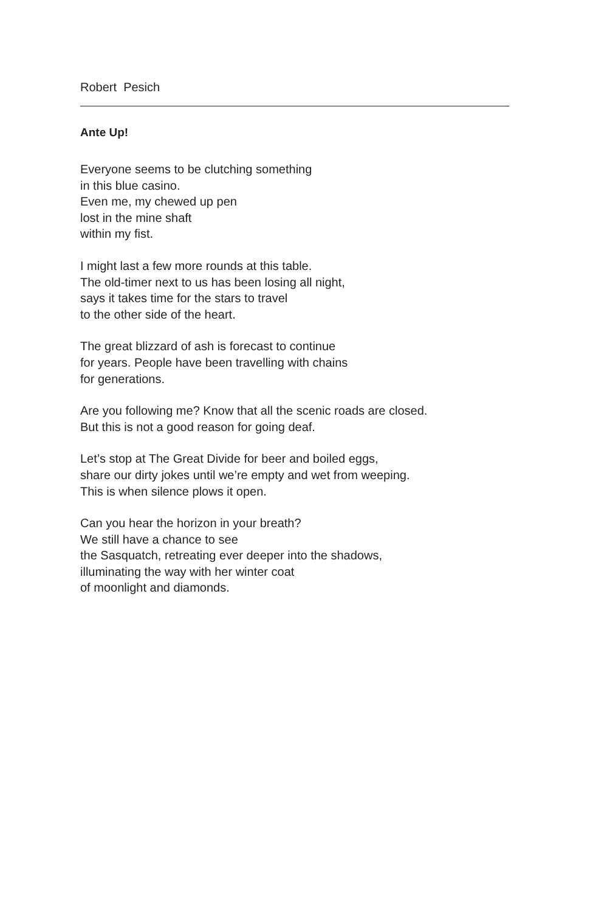Robert Pesich
Ante Up!
Everyone seems to be clutching something
in this blue casino.
Even me, my chewed up pen
lost in the mine shaft
within my fist.
I might last a few more rounds at this table.
The old-timer next to us has been losing all night,
says it takes time for the stars to travel
to the other side of the heart.
The great blizzard of ash is forecast to continue
for years. People have been travelling with chains
for generations.
Are you following me? Know that all the scenic roads are closed.
But this is not a good reason for going deaf.
Let’s stop at The Great Divide for beer and boiled eggs,
share our dirty jokes until we’re empty and wet from weeping.
This is when silence plows it open.
Can you hear the horizon in your breath?
We still have a chance to see
the Sasquatch, retreating ever deeper into the shadows,
illuminating the way with her winter coat
of moonlight and diamonds.